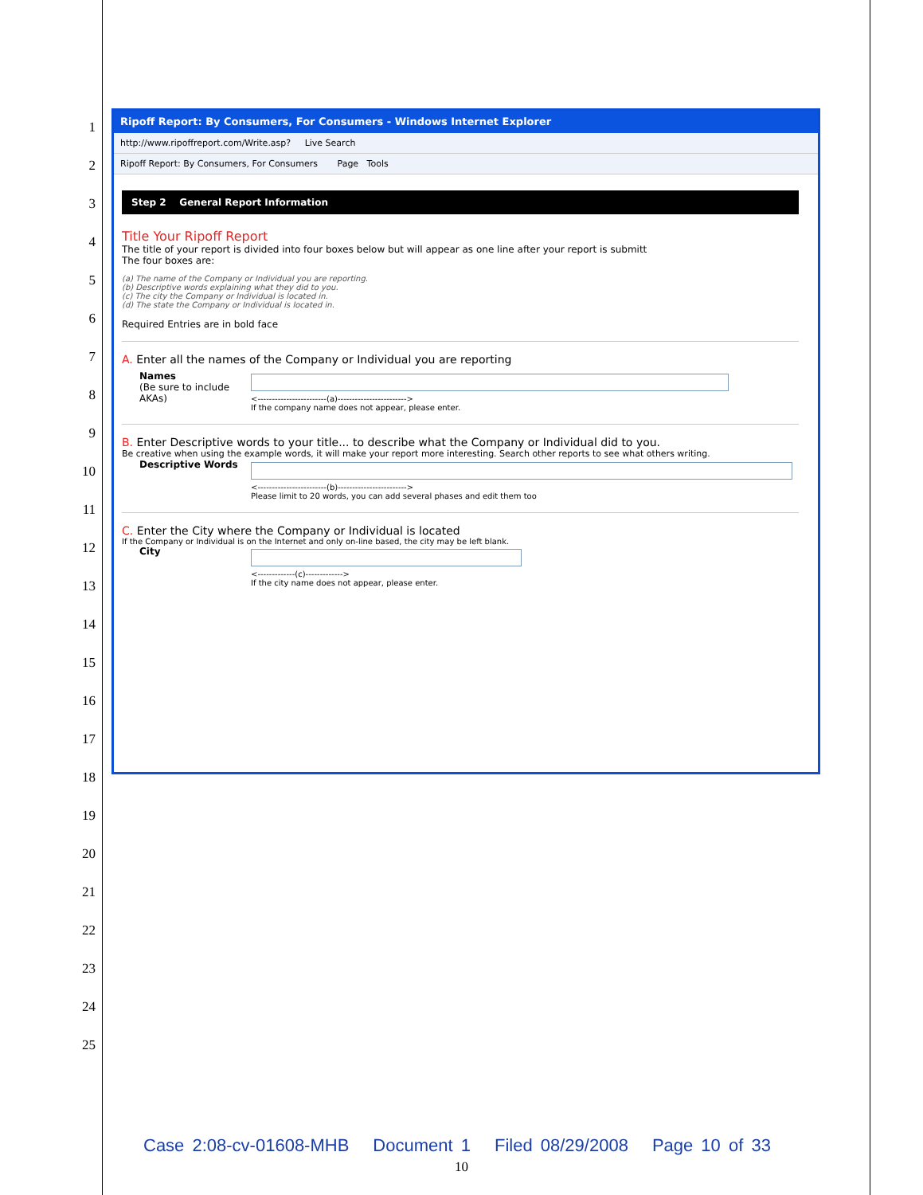1
2
3
4
5
6
7
8
9
10
11
12
13
14
15
16
17
18
19
20
21
22
23
24
25
Ripoff Report: By Consumers, For Consumers - Windows Internet Explorer
http://www.ripoffreport.com/Write.asp? Live Search
Ripoff Report: By Consumers, For Consumers Page Tools
Step 2 General Report Information
Title Your Ripoff Report
The title of your report is divided into four boxes below but will appear as one line after your report is submitt
The four boxes are:
(a) The name of the Company or Individual you are reporting.
(b) Descriptive words explaining what they did to you.
(c) The city the Company or Individual is located in.
(d) The state the Company or Individual is located in.
Required Entries are in bold face
A. Enter all the names of the Company or Individual you are reporting
Names
(Be sure to include AKAs)
<------------------------(a)------------------------>
If the company name does not appear, please enter.
B. Enter Descriptive words to your title... to describe what the Company or Individual did to you.
Be creative when using the example words, it will make your report more interesting. Search other reports to see what others writing.
Descriptive Words
<------------------------(b)------------------------>
Please limit to 20 words, you can add several phases and edit them too
C. Enter the City where the Company or Individual is located
If the Company or Individual is on the Internet and only on-line based, the city may be left blank.
City
<-------------(c)------------->
If the city name does not appear, please enter.
Case 2:08-cv-01608-MHB Document 1 Filed 08/29/2008 Page 10 of 33
10